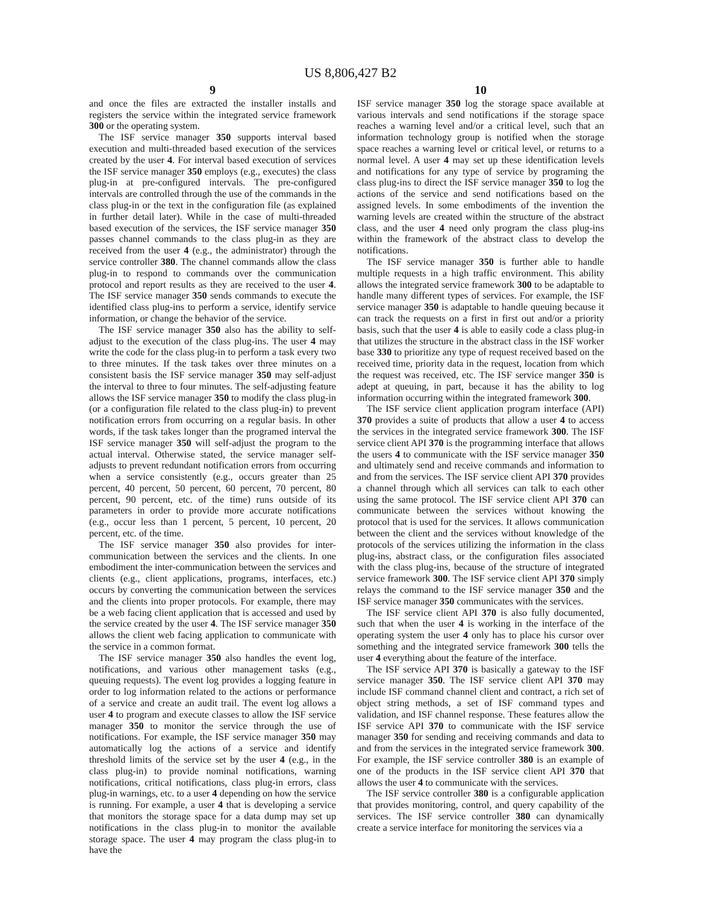US 8,806,427 B2
9
and once the files are extracted the installer installs and registers the service within the integrated service framework 300 or the operating system.
The ISF service manager 350 supports interval based execution and multi-threaded based execution of the services created by the user 4. For interval based execution of services the ISF service manager 350 employs (e.g., executes) the class plug-in at pre-configured intervals. The pre-configured intervals are controlled through the use of the commands in the class plug-in or the text in the configuration file (as explained in further detail later). While in the case of multi-threaded based execution of the services, the ISF service manager 350 passes channel commands to the class plug-in as they are received from the user 4 (e.g., the administrator) through the service controller 380. The channel commands allow the class plug-in to respond to commands over the communication protocol and report results as they are received to the user 4. The ISF service manager 350 sends commands to execute the identified class plug-ins to perform a service, identify service information, or change the behavior of the service.
The ISF service manager 350 also has the ability to self-adjust to the execution of the class plug-ins. The user 4 may write the code for the class plug-in to perform a task every two to three minutes. If the task takes over three minutes on a consistent basis the ISF service manager 350 may self-adjust the interval to three to four minutes. The self-adjusting feature allows the ISF service manager 350 to modify the class plug-in (or a configuration file related to the class plug-in) to prevent notification errors from occurring on a regular basis. In other words, if the task takes longer than the programed interval the ISF service manager 350 will self-adjust the program to the actual interval. Otherwise stated, the service manager self-adjusts to prevent redundant notification errors from occurring when a service consistently (e.g., occurs greater than 25 percent, 40 percent, 50 percent, 60 percent, 70 percent, 80 percent, 90 percent, etc. of the time) runs outside of its parameters in order to provide more accurate notifications (e.g., occur less than 1 percent, 5 percent, 10 percent, 20 percent, etc. of the time.
The ISF service manager 350 also provides for inter-communication between the services and the clients. In one embodiment the inter-communication between the services and clients (e.g., client applications, programs, interfaces, etc.) occurs by converting the communication between the services and the clients into proper protocols. For example, there may be a web facing client application that is accessed and used by the service created by the user 4. The ISF service manager 350 allows the client web facing application to communicate with the service in a common format.
The ISF service manager 350 also handles the event log, notifications, and various other management tasks (e.g., queuing requests). The event log provides a logging feature in order to log information related to the actions or performance of a service and create an audit trail. The event log allows a user 4 to program and execute classes to allow the ISF service manager 350 to monitor the service through the use of notifications. For example, the ISF service manager 350 may automatically log the actions of a service and identify threshold limits of the service set by the user 4 (e.g., in the class plug-in) to provide nominal notifications, warning notifications, critical notifications, class plug-in errors, class plug-in warnings, etc. to a user 4 depending on how the service is running. For example, a user 4 that is developing a service that monitors the storage space for a data dump may set up notifications in the class plug-in to monitor the available storage space. The user 4 may program the class plug-in to have the
10
ISF service manager 350 log the storage space available at various intervals and send notifications if the storage space reaches a warning level and/or a critical level, such that an information technology group is notified when the storage space reaches a warning level or critical level, or returns to a normal level. A user 4 may set up these identification levels and notifications for any type of service by programing the class plug-ins to direct the ISF service manager 350 to log the actions of the service and send notifications based on the assigned levels. In some embodiments of the invention the warning levels are created within the structure of the abstract class, and the user 4 need only program the class plug-ins within the framework of the abstract class to develop the notifications.
The ISF service manager 350 is further able to handle multiple requests in a high traffic environment. This ability allows the integrated service framework 300 to be adaptable to handle many different types of services. For example, the ISF service manager 350 is adaptable to handle queuing because it can track the requests on a first in first out and/or a priority basis, such that the user 4 is able to easily code a class plug-in that utilizes the structure in the abstract class in the ISF worker base 330 to prioritize any type of request received based on the received time, priority data in the request, location from which the request was received, etc. The ISF service manger 350 is adept at queuing, in part, because it has the ability to log information occurring within the integrated framework 300.
The ISF service client application program interface (API) 370 provides a suite of products that allow a user 4 to access the services in the integrated service framework 300. The ISF service client API 370 is the programming interface that allows the users 4 to communicate with the ISF service manager 350 and ultimately send and receive commands and information to and from the services. The ISF service client API 370 provides a channel through which all services can talk to each other using the same protocol. The ISF service client API 370 can communicate between the services without knowing the protocol that is used for the services. It allows communication between the client and the services without knowledge of the protocols of the services utilizing the information in the class plug-ins, abstract class, or the configuration files associated with the class plug-ins, because of the structure of integrated service framework 300. The ISF service client API 370 simply relays the command to the ISF service manager 350 and the ISF service manager 350 communicates with the services.
The ISF service client API 370 is also fully documented, such that when the user 4 is working in the interface of the operating system the user 4 only has to place his cursor over something and the integrated service framework 300 tells the user 4 everything about the feature of the interface.
The ISF service API 370 is basically a gateway to the ISF service manager 350. The ISF service client API 370 may include ISF command channel client and contract, a rich set of object string methods, a set of ISF command types and validation, and ISF channel response. These features allow the ISF service API 370 to communicate with the ISF service manager 350 for sending and receiving commands and data to and from the services in the integrated service framework 300. For example, the ISF service controller 380 is an example of one of the products in the ISF service client API 370 that allows the user 4 to communicate with the services.
The ISF service controller 380 is a configurable application that provides monitoring, control, and query capability of the services. The ISF service controller 380 can dynamically create a service interface for monitoring the services via a